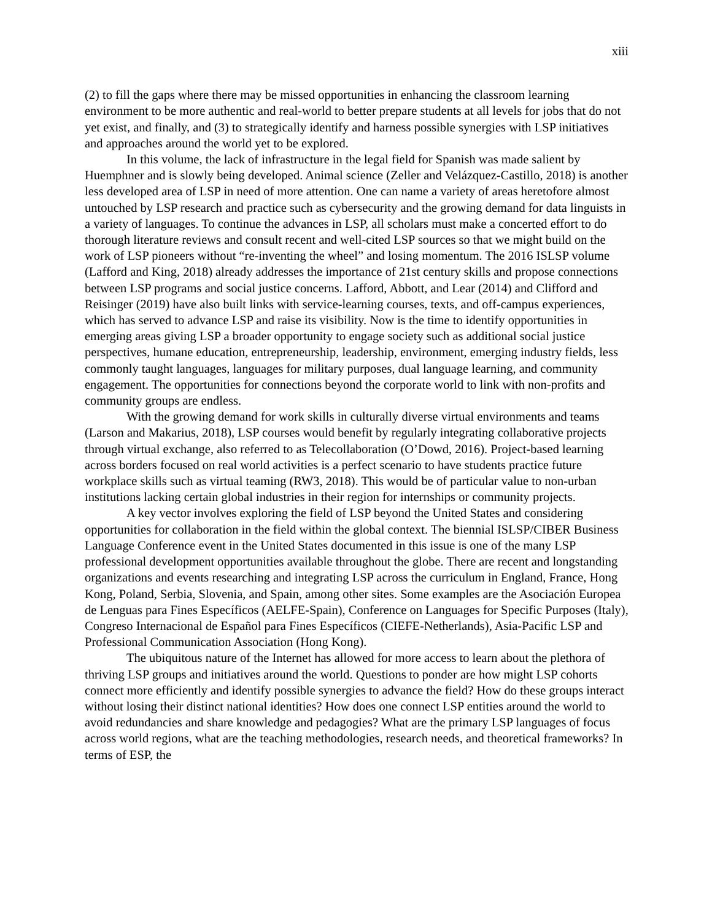xiii
(2) to fill the gaps where there may be missed opportunities in enhancing the classroom learning environment to be more authentic and real-world to better prepare students at all levels for jobs that do not yet exist, and finally, and (3) to strategically identify and harness possible synergies with LSP initiatives and approaches around the world yet to be explored.
In this volume, the lack of infrastructure in the legal field for Spanish was made salient by Huemphner and is slowly being developed. Animal science (Zeller and Velázquez-Castillo, 2018) is another less developed area of LSP in need of more attention. One can name a variety of areas heretofore almost untouched by LSP research and practice such as cybersecurity and the growing demand for data linguists in a variety of languages. To continue the advances in LSP, all scholars must make a concerted effort to do thorough literature reviews and consult recent and well-cited LSP sources so that we might build on the work of LSP pioneers without “re-inventing the wheel” and losing momentum. The 2016 ISLSP volume (Lafford and King, 2018) already addresses the importance of 21st century skills and propose connections between LSP programs and social justice concerns. Lafford, Abbott, and Lear (2014) and Clifford and Reisinger (2019) have also built links with service-learning courses, texts, and off-campus experiences, which has served to advance LSP and raise its visibility. Now is the time to identify opportunities in emerging areas giving LSP a broader opportunity to engage society such as additional social justice perspectives, humane education, entrepreneurship, leadership, environment, emerging industry fields, less commonly taught languages, languages for military purposes, dual language learning, and community engagement. The opportunities for connections beyond the corporate world to link with non-profits and community groups are endless.
With the growing demand for work skills in culturally diverse virtual environments and teams (Larson and Makarius, 2018), LSP courses would benefit by regularly integrating collaborative projects through virtual exchange, also referred to as Telecollaboration (O’Dowd, 2016). Project-based learning across borders focused on real world activities is a perfect scenario to have students practice future workplace skills such as virtual teaming (RW3, 2018). This would be of particular value to non-urban institutions lacking certain global industries in their region for internships or community projects.
A key vector involves exploring the field of LSP beyond the United States and considering opportunities for collaboration in the field within the global context. The biennial ISLSP/CIBER Business Language Conference event in the United States documented in this issue is one of the many LSP professional development opportunities available throughout the globe. There are recent and longstanding organizations and events researching and integrating LSP across the curriculum in England, France, Hong Kong, Poland, Serbia, Slovenia, and Spain, among other sites. Some examples are the Asociación Europea de Lenguas para Fines Específicos (AELFE-Spain), Conference on Languages for Specific Purposes (Italy), Congreso Internacional de Español para Fines Específicos (CIEFE-Netherlands), Asia-Pacific LSP and Professional Communication Association (Hong Kong).
The ubiquitous nature of the Internet has allowed for more access to learn about the plethora of thriving LSP groups and initiatives around the world. Questions to ponder are how might LSP cohorts connect more efficiently and identify possible synergies to advance the field? How do these groups interact without losing their distinct national identities? How does one connect LSP entities around the world to avoid redundancies and share knowledge and pedagogies? What are the primary LSP languages of focus across world regions, what are the teaching methodologies, research needs, and theoretical frameworks? In terms of ESP, the